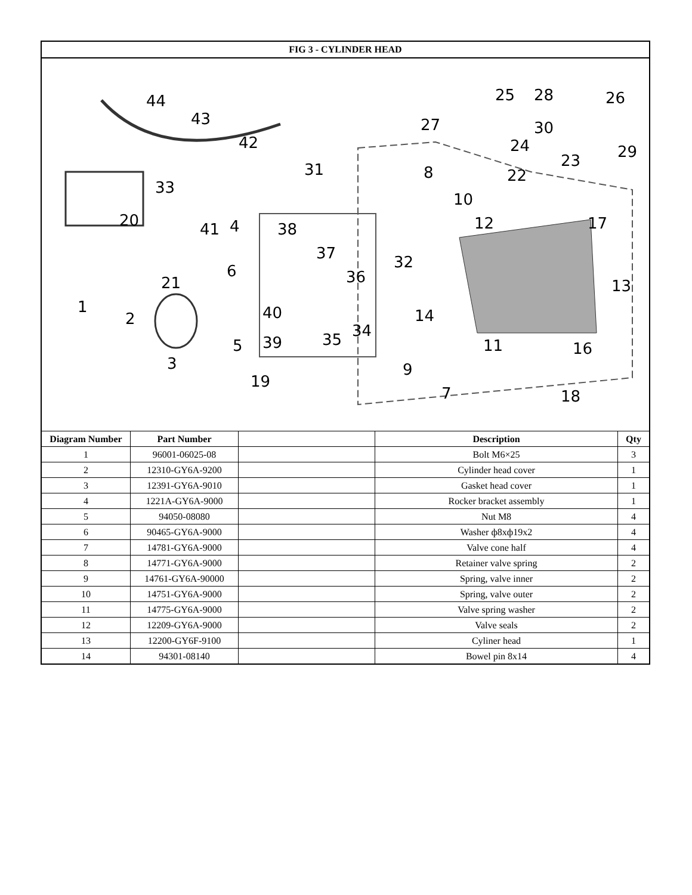| FIG 3 - CYLINDER HEAD | | | | |
| --- | --- | --- | --- | --- |
| 44 43 42 33 20 41 4 38 37 36 31 32 14 34 35 40 39 21 6 5 3 2 1 19 9 7 11 16 18 13 17 12 10 8 27 22 23 24 29 25 28 26 30 | | | | |
| Diagram Number | Part Number | | Description | Qty |
| 1 | 96001-06025-08 | | Bolt M6×25 | 3 |
| 2 | 12310-GY6A-9200 | | Cylinder head cover | 1 |
| 3 | 12391-GY6A-9010 | | Gasket head cover | 1 |
| 4 | 1221A-GY6A-9000 | | Rocker bracket assembly | 1 |
| 5 | 94050-08080 | | Nut M8 | 4 |
| 6 | 90465-GY6A-9000 | | Washer ф8xф19x2 | 4 |
| 7 | 14781-GY6A-9000 | | Valve cone half | 4 |
| 8 | 14771-GY6A-9000 | | Retainer valve spring | 2 |
| 9 | 14761-GY6A-90000 | | Spring, valve inner | 2 |
| 10 | 14751-GY6A-9000 | | Spring, valve outer | 2 |
| 11 | 14775-GY6A-9000 | | Valve spring washer | 2 |
| 12 | 12209-GY6A-9000 | | Valve seals | 2 |
| 13 | 12200-GY6F-9100 | | Cyliner head | 1 |
| 14 | 94301-08140 | | Bowel pin 8x14 | 4 |